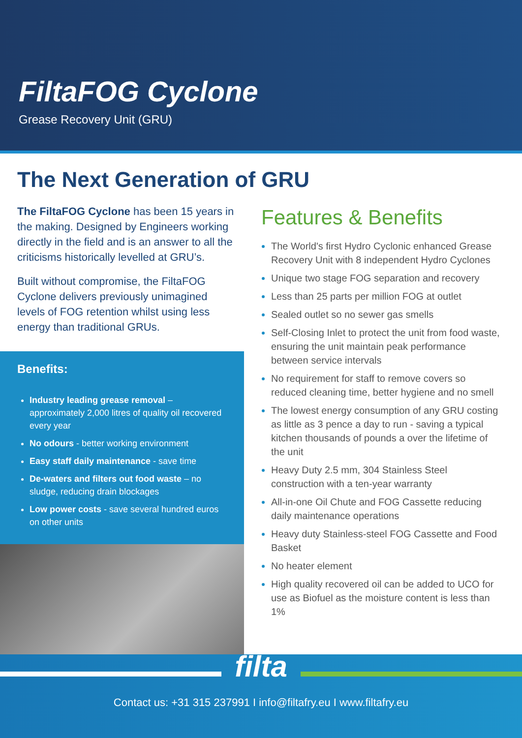FiltaFOG Cyclone
Grease Recovery Unit (GRU)
The Next Generation of GRU
The FiltaFOG Cyclone has been 15 years in the making. Designed by Engineers working directly in the field and is an answer to all the criticisms historically levelled at GRU’s.
Built without compromise, the FiltaFOG Cyclone delivers previously unimagined levels of FOG retention whilst using less energy than traditional GRUs.
Benefits:
Industry leading grease removal – approximately 2,000 litres of quality oil recovered every year
No odours - better working environment
Easy staff daily maintenance - save time
De-waters and filters out food waste – no sludge, reducing drain blockages
Low power costs - save several hundred euros on other units
Features & Benefits
The World's first Hydro Cyclonic enhanced Grease Recovery Unit with 8 independent Hydro Cyclones
Unique two stage FOG separation and recovery
Less than 25 parts per million FOG at outlet
Sealed outlet so no sewer gas smells
Self-Closing Inlet to protect the unit from food waste, ensuring the unit maintain peak performance between service intervals
No requirement for staff to remove covers so reduced cleaning time, better hygiene and no smell
The lowest energy consumption of any GRU costing as little as 3 pence a day to run - saving a typical kitchen thousands of pounds a over the lifetime of the unit
Heavy Duty 2.5 mm, 304 Stainless Steel construction with a ten-year warranty
All-in-one Oil Chute and FOG Cassette reducing daily maintenance operations
Heavy duty Stainless-steel FOG Cassette and Food Basket
No heater element
High quality recovered oil can be added to UCO for use as Biofuel as the moisture content is less than 1%
filta
Contact us: +31 315 237991 I info@filtafry.eu I www.filtafry.eu